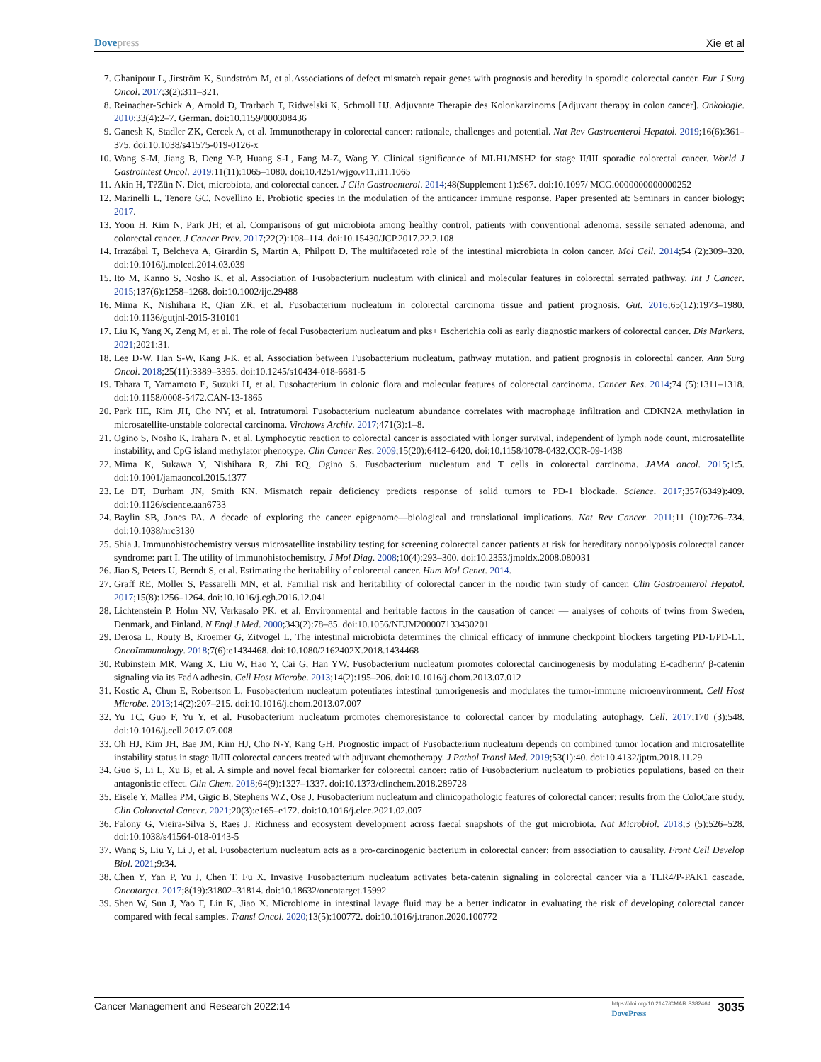Dovepress Xie et al
7. Ghanipour L, Jirström K, Sundström M, et al.Associations of defect mismatch repair genes with prognosis and heredity in sporadic colorectal cancer. Eur J Surg Oncol. 2017;3(2):311–321.
8. Reinacher-Schick A, Arnold D, Trarbach T, Ridwelski K, Schmoll HJ. Adjuvante Therapie des Kolonkarzinoms [Adjuvant therapy in colon cancer]. Onkologie. 2010;33(4):2–7. German. doi:10.1159/000308436
9. Ganesh K, Stadler ZK, Cercek A, et al. Immunotherapy in colorectal cancer: rationale, challenges and potential. Nat Rev Gastroenterol Hepatol. 2019;16(6):361–375. doi:10.1038/s41575-019-0126-x
10. Wang S-M, Jiang B, Deng Y-P, Huang S-L, Fang M-Z, Wang Y. Clinical significance of MLH1/MSH2 for stage II/III sporadic colorectal cancer. World J Gastrointest Oncol. 2019;11(11):1065–1080. doi:10.4251/wjgo.v11.i11.1065
11. Akin H, T?Zün N. Diet, microbiota, and colorectal cancer. J Clin Gastroenterol. 2014;48(Supplement 1):S67. doi:10.1097/ MCG.0000000000000252
12. Marinelli L, Tenore GC, Novellino E. Probiotic species in the modulation of the anticancer immune response. Paper presented at: Seminars in cancer biology; 2017.
13. Yoon H, Kim N, Park JH; et al. Comparisons of gut microbiota among healthy control, patients with conventional adenoma, sessile serrated adenoma, and colorectal cancer. J Cancer Prev. 2017;22(2):108–114. doi:10.15430/JCP.2017.22.2.108
14. Irrazábal T, Belcheva A, Girardin S, Martin A, Philpott D. The multifaceted role of the intestinal microbiota in colon cancer. Mol Cell. 2014;54 (2):309–320. doi:10.1016/j.molcel.2014.03.039
15. Ito M, Kanno S, Nosho K, et al. Association of Fusobacterium nucleatum with clinical and molecular features in colorectal serrated pathway. Int J Cancer. 2015;137(6):1258–1268. doi:10.1002/ijc.29488
16. Mima K, Nishihara R, Qian ZR, et al. Fusobacterium nucleatum in colorectal carcinoma tissue and patient prognosis. Gut. 2016;65(12):1973–1980. doi:10.1136/gutjnl-2015-310101
17. Liu K, Yang X, Zeng M, et al. The role of fecal Fusobacterium nucleatum and pks+ Escherichia coli as early diagnostic markers of colorectal cancer. Dis Markers. 2021;2021:31.
18. Lee D-W, Han S-W, Kang J-K, et al. Association between Fusobacterium nucleatum, pathway mutation, and patient prognosis in colorectal cancer. Ann Surg Oncol. 2018;25(11):3389–3395. doi:10.1245/s10434-018-6681-5
19. Tahara T, Yamamoto E, Suzuki H, et al. Fusobacterium in colonic flora and molecular features of colorectal carcinoma. Cancer Res. 2014;74 (5):1311–1318. doi:10.1158/0008-5472.CAN-13-1865
20. Park HE, Kim JH, Cho NY, et al. Intratumoral Fusobacterium nucleatum abundance correlates with macrophage infiltration and CDKN2A methylation in microsatellite-unstable colorectal carcinoma. Virchows Archiv. 2017;471(3):1–8.
21. Ogino S, Nosho K, Irahara N, et al. Lymphocytic reaction to colorectal cancer is associated with longer survival, independent of lymph node count, microsatellite instability, and CpG island methylator phenotype. Clin Cancer Res. 2009;15(20):6412–6420. doi:10.1158/1078-0432.CCR-09-1438
22. Mima K, Sukawa Y, Nishihara R, Zhi RQ, Ogino S. Fusobacterium nucleatum and T cells in colorectal carcinoma. JAMA oncol. 2015;1:5. doi:10.1001/jamaoncol.2015.1377
23. Le DT, Durham JN, Smith KN. Mismatch repair deficiency predicts response of solid tumors to PD-1 blockade. Science. 2017;357(6349):409. doi:10.1126/science.aan6733
24. Baylin SB, Jones PA. A decade of exploring the cancer epigenome—biological and translational implications. Nat Rev Cancer. 2011;11 (10):726–734. doi:10.1038/nrc3130
25. Shia J. Immunohistochemistry versus microsatellite instability testing for screening colorectal cancer patients at risk for hereditary nonpolyposis colorectal cancer syndrome: part I. The utility of immunohistochemistry. J Mol Diag. 2008;10(4):293–300. doi:10.2353/jmoldx.2008.080031
26. Jiao S, Peters U, Berndt S, et al. Estimating the heritability of colorectal cancer. Hum Mol Genet. 2014.
27. Graff RE, Moller S, Passarelli MN, et al. Familial risk and heritability of colorectal cancer in the nordic twin study of cancer. Clin Gastroenterol Hepatol. 2017;15(8):1256–1264. doi:10.1016/j.cgh.2016.12.041
28. Lichtenstein P, Holm NV, Verkasalo PK, et al. Environmental and heritable factors in the causation of cancer — analyses of cohorts of twins from Sweden, Denmark, and Finland. N Engl J Med. 2000;343(2):78–85. doi:10.1056/NEJM200007133430201
29. Derosa L, Routy B, Kroemer G, Zitvogel L. The intestinal microbiota determines the clinical efficacy of immune checkpoint blockers targeting PD-1/PD-L1. OncoImmunology. 2018;7(6):e1434468. doi:10.1080/2162402X.2018.1434468
30. Rubinstein MR, Wang X, Liu W, Hao Y, Cai G, Han YW. Fusobacterium nucleatum promotes colorectal carcinogenesis by modulating E-cadherin/ β-catenin signaling via its FadA adhesin. Cell Host Microbe. 2013;14(2):195–206. doi:10.1016/j.chom.2013.07.012
31. Kostic A, Chun E, Robertson L. Fusobacterium nucleatum potentiates intestinal tumorigenesis and modulates the tumor-immune microenvironment. Cell Host Microbe. 2013;14(2):207–215. doi:10.1016/j.chom.2013.07.007
32. Yu TC, Guo F, Yu Y, et al. Fusobacterium nucleatum promotes chemoresistance to colorectal cancer by modulating autophagy. Cell. 2017;170 (3):548. doi:10.1016/j.cell.2017.07.008
33. Oh HJ, Kim JH, Bae JM, Kim HJ, Cho N-Y, Kang GH. Prognostic impact of Fusobacterium nucleatum depends on combined tumor location and microsatellite instability status in stage II/III colorectal cancers treated with adjuvant chemotherapy. J Pathol Transl Med. 2019;53(1):40. doi:10.4132/jptm.2018.11.29
34. Guo S, Li L, Xu B, et al. A simple and novel fecal biomarker for colorectal cancer: ratio of Fusobacterium nucleatum to probiotics populations, based on their antagonistic effect. Clin Chem. 2018;64(9):1327–1337. doi:10.1373/clinchem.2018.289728
35. Eisele Y, Mallea PM, Gigic B, Stephens WZ, Ose J. Fusobacterium nucleatum and clinicopathologic features of colorectal cancer: results from the ColoCare study. Clin Colorectal Cancer. 2021;20(3):e165–e172. doi:10.1016/j.clcc.2021.02.007
36. Falony G, Vieira-Silva S, Raes J. Richness and ecosystem development across faecal snapshots of the gut microbiota. Nat Microbiol. 2018;3 (5):526–528. doi:10.1038/s41564-018-0143-5
37. Wang S, Liu Y, Li J, et al. Fusobacterium nucleatum acts as a pro-carcinogenic bacterium in colorectal cancer: from association to causality. Front Cell Develop Biol. 2021;9:34.
38. Chen Y, Yan P, Yu J, Chen T, Fu X. Invasive Fusobacterium nucleatum activates beta-catenin signaling in colorectal cancer via a TLR4/P-PAK1 cascade. Oncotarget. 2017;8(19):31802–31814. doi:10.18632/oncotarget.15992
39. Shen W, Sun J, Yao F, Lin K, Jiao X. Microbiome in intestinal lavage fluid may be a better indicator in evaluating the risk of developing colorectal cancer compared with fecal samples. Transl Oncol. 2020;13(5):100772. doi:10.1016/j.tranon.2020.100772
Cancer Management and Research 2022:14
https://doi.org/10.2147/CMAR.S382464
DovePress
3035